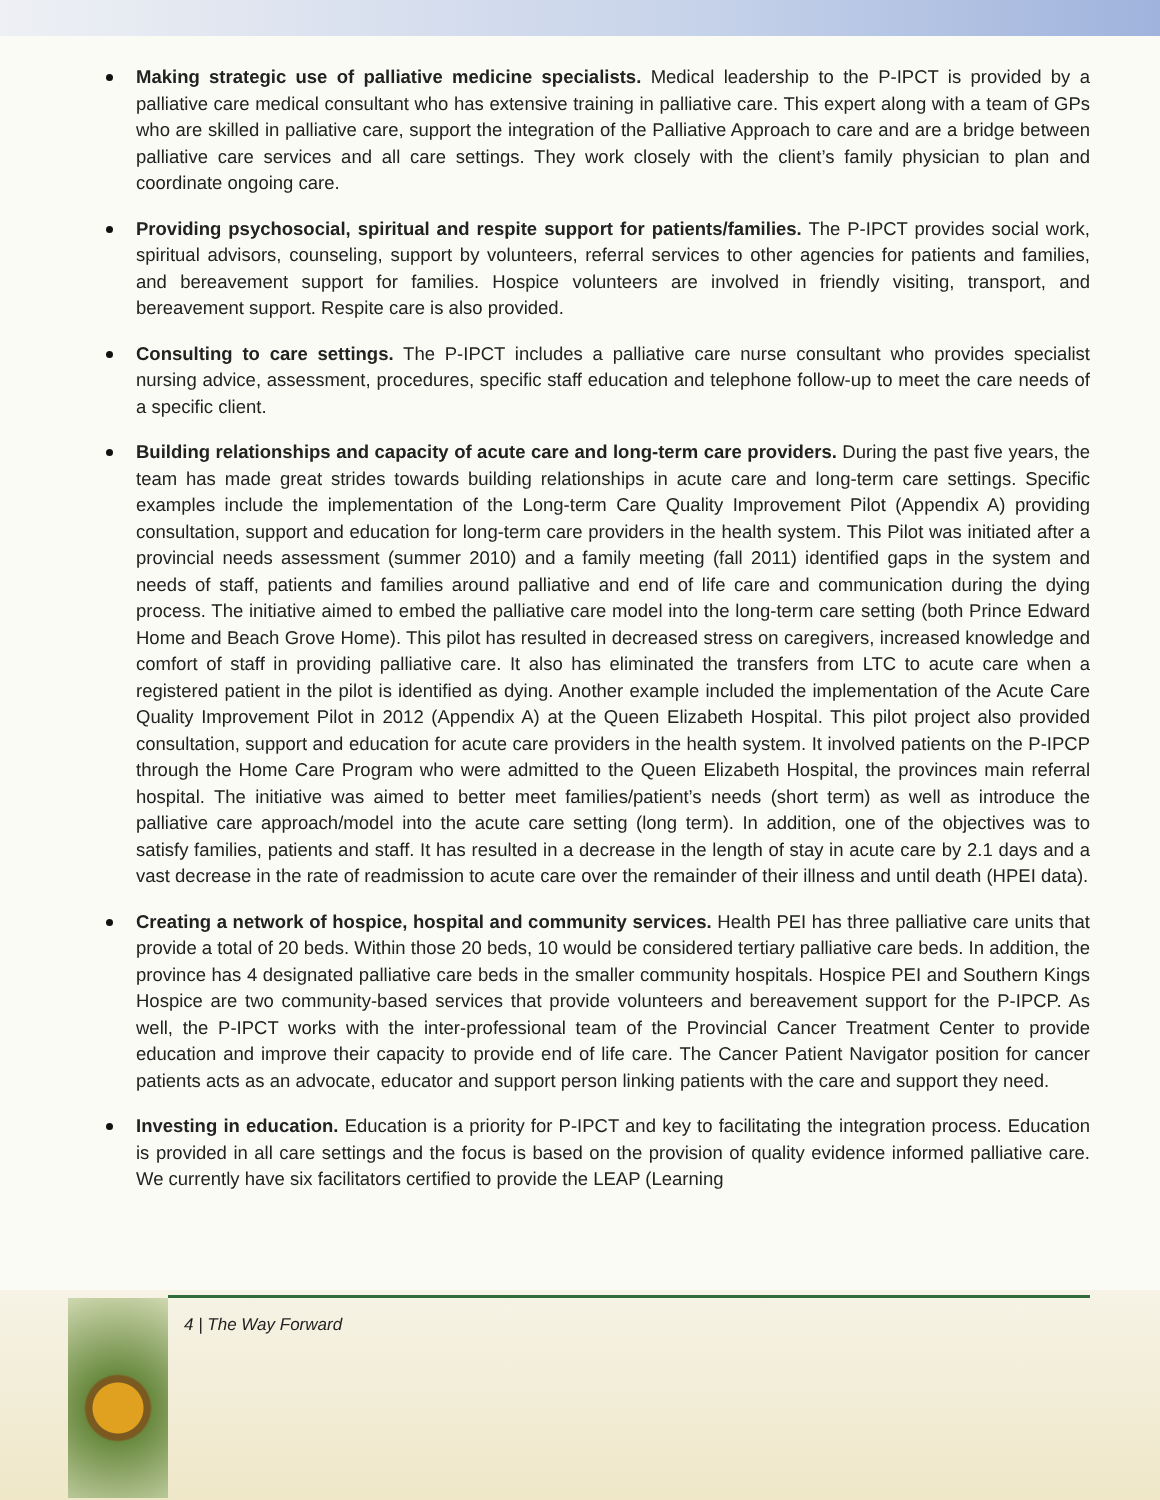Making strategic use of palliative medicine specialists. Medical leadership to the P-IPCT is provided by a palliative care medical consultant who has extensive training in palliative care. This expert along with a team of GPs who are skilled in palliative care, support the integration of the Palliative Approach to care and are a bridge between palliative care services and all care settings. They work closely with the client’s family physician to plan and coordinate ongoing care.
Providing psychosocial, spiritual and respite support for patients/families. The P-IPCT provides social work, spiritual advisors, counseling, support by volunteers, referral services to other agencies for patients and families, and bereavement support for families. Hospice volunteers are involved in friendly visiting, transport, and bereavement support. Respite care is also provided.
Consulting to care settings. The P-IPCT includes a palliative care nurse consultant who provides specialist nursing advice, assessment, procedures, specific staff education and telephone follow-up to meet the care needs of a specific client.
Building relationships and capacity of acute care and long-term care providers. During the past five years, the team has made great strides towards building relationships in acute care and long-term care settings. Specific examples include the implementation of the Long-term Care Quality Improvement Pilot (Appendix A) providing consultation, support and education for long-term care providers in the health system. This Pilot was initiated after a provincial needs assessment (summer 2010) and a family meeting (fall 2011) identified gaps in the system and needs of staff, patients and families around palliative and end of life care and communication during the dying process. The initiative aimed to embed the palliative care model into the long-term care setting (both Prince Edward Home and Beach Grove Home). This pilot has resulted in decreased stress on caregivers, increased knowledge and comfort of staff in providing palliative care. It also has eliminated the transfers from LTC to acute care when a registered patient in the pilot is identified as dying. Another example included the implementation of the Acute Care Quality Improvement Pilot in 2012 (Appendix A) at the Queen Elizabeth Hospital. This pilot project also provided consultation, support and education for acute care providers in the health system. It involved patients on the P-IPCP through the Home Care Program who were admitted to the Queen Elizabeth Hospital, the provinces main referral hospital. The initiative was aimed to better meet families/patient’s needs (short term) as well as introduce the palliative care approach/model into the acute care setting (long term). In addition, one of the objectives was to satisfy families, patients and staff. It has resulted in a decrease in the length of stay in acute care by 2.1 days and a vast decrease in the rate of readmission to acute care over the remainder of their illness and until death (HPEI data).
Creating a network of hospice, hospital and community services. Health PEI has three palliative care units that provide a total of 20 beds. Within those 20 beds, 10 would be considered tertiary palliative care beds. In addition, the province has 4 designated palliative care beds in the smaller community hospitals. Hospice PEI and Southern Kings Hospice are two community-based services that provide volunteers and bereavement support for the P-IPCP. As well, the P-IPCT works with the inter-professional team of the Provincial Cancer Treatment Center to provide education and improve their capacity to provide end of life care. The Cancer Patient Navigator position for cancer patients acts as an advocate, educator and support person linking patients with the care and support they need.
Investing in education. Education is a priority for P-IPCT and key to facilitating the integration process. Education is provided in all care settings and the focus is based on the provision of quality evidence informed palliative care. We currently have six facilitators certified to provide the LEAP (Learning
4 | The Way Forward